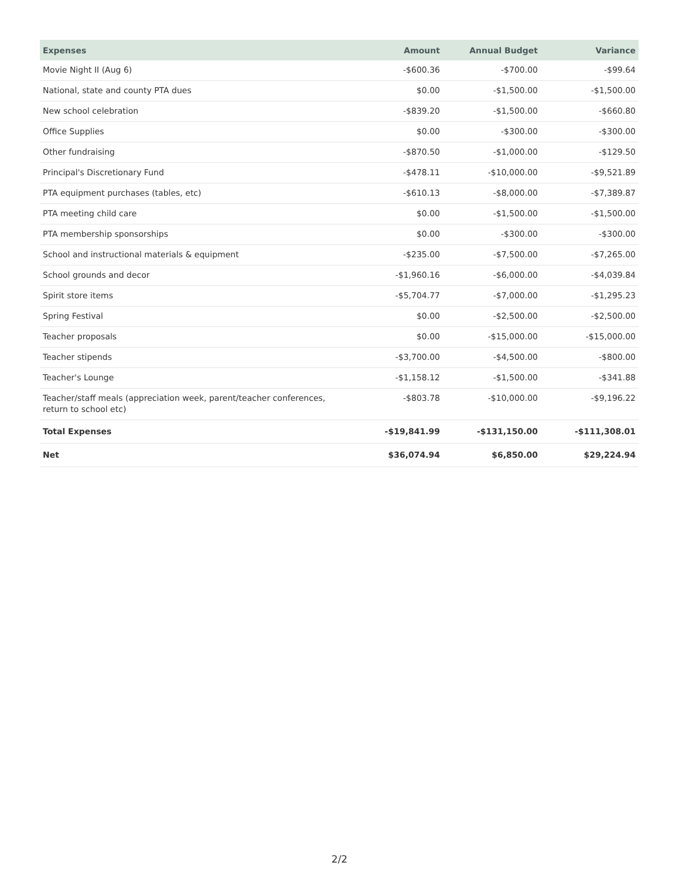| Expenses | Amount | Annual Budget | Variance |
| --- | --- | --- | --- |
| Movie Night II (Aug 6) | -$600.36 | -$700.00 | -$99.64 |
| National, state and county PTA dues | $0.00 | -$1,500.00 | -$1,500.00 |
| New school celebration | -$839.20 | -$1,500.00 | -$660.80 |
| Office Supplies | $0.00 | -$300.00 | -$300.00 |
| Other fundraising | -$870.50 | -$1,000.00 | -$129.50 |
| Principal's Discretionary Fund | -$478.11 | -$10,000.00 | -$9,521.89 |
| PTA equipment purchases (tables, etc) | -$610.13 | -$8,000.00 | -$7,389.87 |
| PTA meeting child care | $0.00 | -$1,500.00 | -$1,500.00 |
| PTA membership sponsorships | $0.00 | -$300.00 | -$300.00 |
| School and instructional materials & equipment | -$235.00 | -$7,500.00 | -$7,265.00 |
| School grounds and decor | -$1,960.16 | -$6,000.00 | -$4,039.84 |
| Spirit store items | -$5,704.77 | -$7,000.00 | -$1,295.23 |
| Spring Festival | $0.00 | -$2,500.00 | -$2,500.00 |
| Teacher proposals | $0.00 | -$15,000.00 | -$15,000.00 |
| Teacher stipends | -$3,700.00 | -$4,500.00 | -$800.00 |
| Teacher's Lounge | -$1,158.12 | -$1,500.00 | -$341.88 |
| Teacher/staff meals (appreciation week, parent/teacher conferences, return to school etc) | -$803.78 | -$10,000.00 | -$9,196.22 |
| Total Expenses | -$19,841.99 | -$131,150.00 | -$111,308.01 |
| Net | $36,074.94 | $6,850.00 | $29,224.94 |
2/2